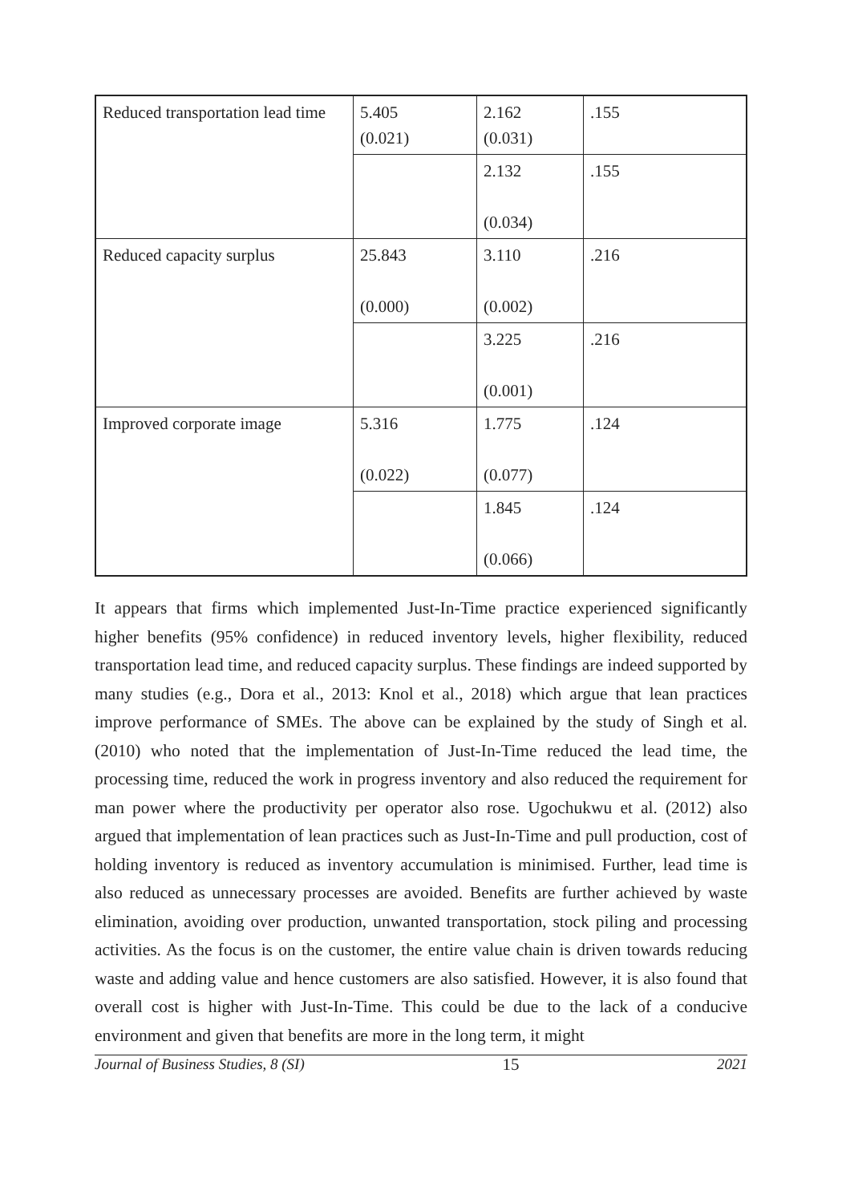| Reduced transportation lead time | 5.405 (0.021) | 2.162 (0.031) | .155 |
| | | 2.132 (0.034) | .155 |
| Reduced capacity surplus | 25.843 (0.000) | 3.110 (0.002) | .216 |
| | | 3.225 (0.001) | .216 |
| Improved corporate image | 5.316 (0.022) | 1.775 (0.077) | .124 |
| | | 1.845 (0.066) | .124 |
It appears that firms which implemented Just-In-Time practice experienced significantly higher benefits (95% confidence) in reduced inventory levels, higher flexibility, reduced transportation lead time, and reduced capacity surplus. These findings are indeed supported by many studies (e.g., Dora et al., 2013: Knol et al., 2018) which argue that lean practices improve performance of SMEs. The above can be explained by the study of Singh et al. (2010) who noted that the implementation of Just-In-Time reduced the lead time, the processing time, reduced the work in progress inventory and also reduced the requirement for man power where the productivity per operator also rose. Ugochukwu et al. (2012) also argued that implementation of lean practices such as Just-In-Time and pull production, cost of holding inventory is reduced as inventory accumulation is minimised. Further, lead time is also reduced as unnecessary processes are avoided. Benefits are further achieved by waste elimination, avoiding over production, unwanted transportation, stock piling and processing activities. As the focus is on the customer, the entire value chain is driven towards reducing waste and adding value and hence customers are also satisfied. However, it is also found that overall cost is higher with Just-In-Time. This could be due to the lack of a conducive environment and given that benefits are more in the long term, it might
Journal of Business Studies, 8 (SI) 15 2021